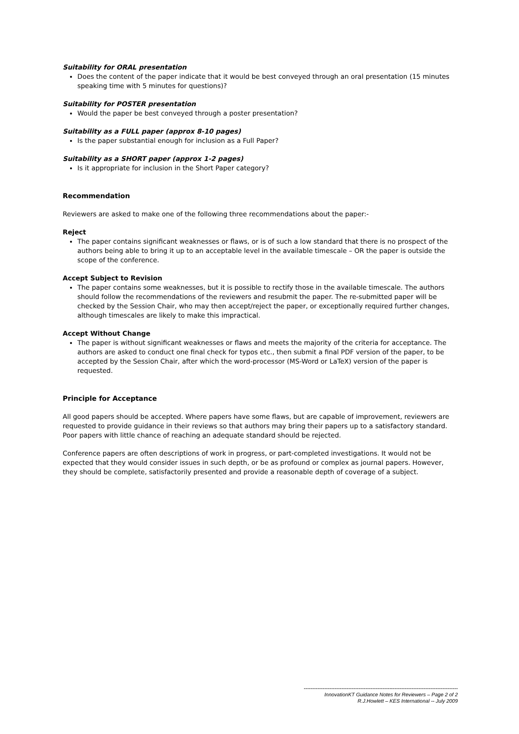Suitability for ORAL presentation
Does the content of the paper indicate that it would be best conveyed through an oral presentation (15 minutes speaking time with 5 minutes for questions)?
Suitability for POSTER presentation
Would the paper be best conveyed through a poster presentation?
Suitability as a FULL paper (approx 8-10 pages)
Is the paper substantial enough for inclusion as a Full Paper?
Suitability as a SHORT paper (approx 1-2 pages)
Is it appropriate for inclusion in the Short Paper category?
Recommendation
Reviewers are asked to make one of the following three recommendations about the paper:-
Reject
The paper contains significant weaknesses or flaws, or is of such a low standard that there is no prospect of the authors being able to bring it up to an acceptable level in the available timescale – OR the paper is outside the scope of the conference.
Accept Subject to Revision
The paper contains some weaknesses, but it is possible to rectify those in the available timescale. The authors should follow the recommendations of the reviewers and resubmit the paper. The re-submitted paper will be checked by the Session Chair, who may then accept/reject the paper, or exceptionally required further changes, although timescales are likely to make this impractical.
Accept Without Change
The paper is without significant weaknesses or flaws and meets the majority of the criteria for acceptance. The authors are asked to conduct one final check for typos etc., then submit a final PDF version of the paper, to be accepted by the Session Chair, after which the word-processor (MS-Word or LaTeX) version of the paper is requested.
Principle for Acceptance
All good papers should be accepted. Where papers have some flaws, but are capable of improvement, reviewers are requested to provide guidance in their reviews so that authors may bring their papers up to a satisfactory standard. Poor papers with little chance of reaching an adequate standard should be rejected.
Conference papers are often descriptions of work in progress, or part-completed investigations. It would not be expected that they would consider issues in such depth, or be as profound or complex as journal papers. However, they should be complete, satisfactorily presented and provide a reasonable depth of coverage of a subject.
------------------------------------------------------------------------------------------
InnovationKT Guidance Notes for Reviewers – Page 2 of 2
R.J.Howlett – KES International -- July 2009